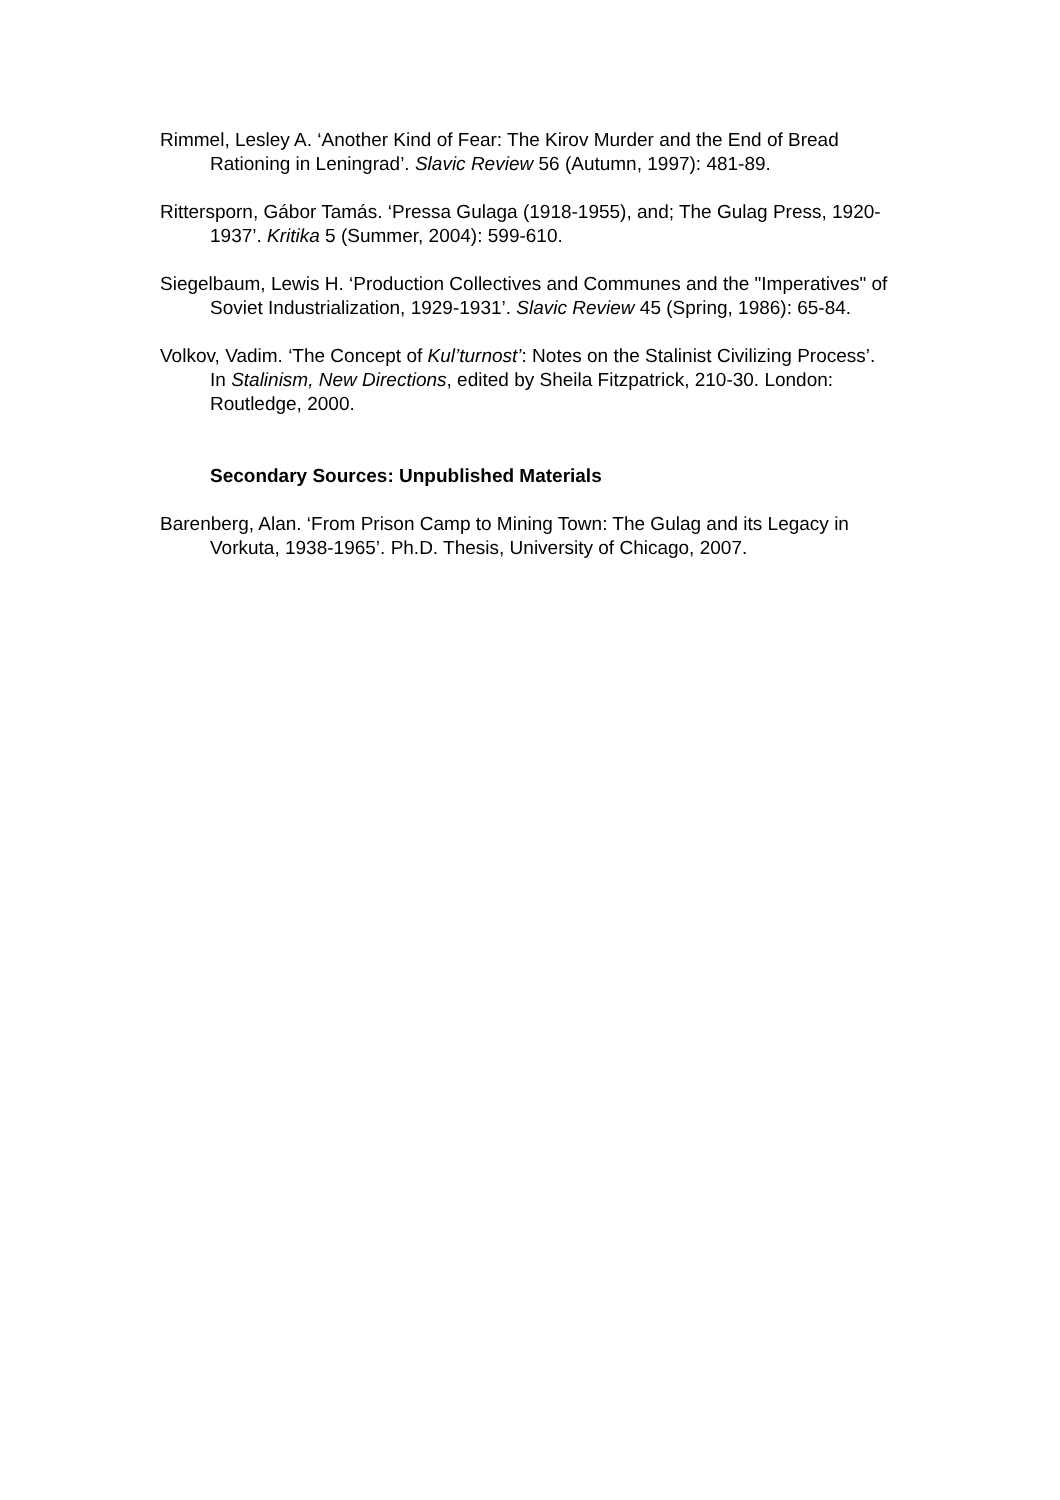Rimmel, Lesley A. ‘Another Kind of Fear: The Kirov Murder and the End of Bread Rationing in Leningrad’. Slavic Review 56 (Autumn, 1997): 481-89.
Rittersporn, Gábor Tamás. ‘Pressa Gulaga (1918-1955), and; The Gulag Press, 1920-1937’. Kritika 5 (Summer, 2004): 599-610.
Siegelbaum, Lewis H. ‘Production Collectives and Communes and the "Imperatives" of Soviet Industrialization, 1929-1931’. Slavic Review 45 (Spring, 1986): 65-84.
Volkov, Vadim. ‘The Concept of Kul’turnost’: Notes on the Stalinist Civilizing Process’. In Stalinism, New Directions, edited by Sheila Fitzpatrick, 210-30. London: Routledge, 2000.
Secondary Sources: Unpublished Materials
Barenberg, Alan. ‘From Prison Camp to Mining Town: The Gulag and its Legacy in Vorkuta, 1938-1965’. Ph.D. Thesis, University of Chicago, 2007.